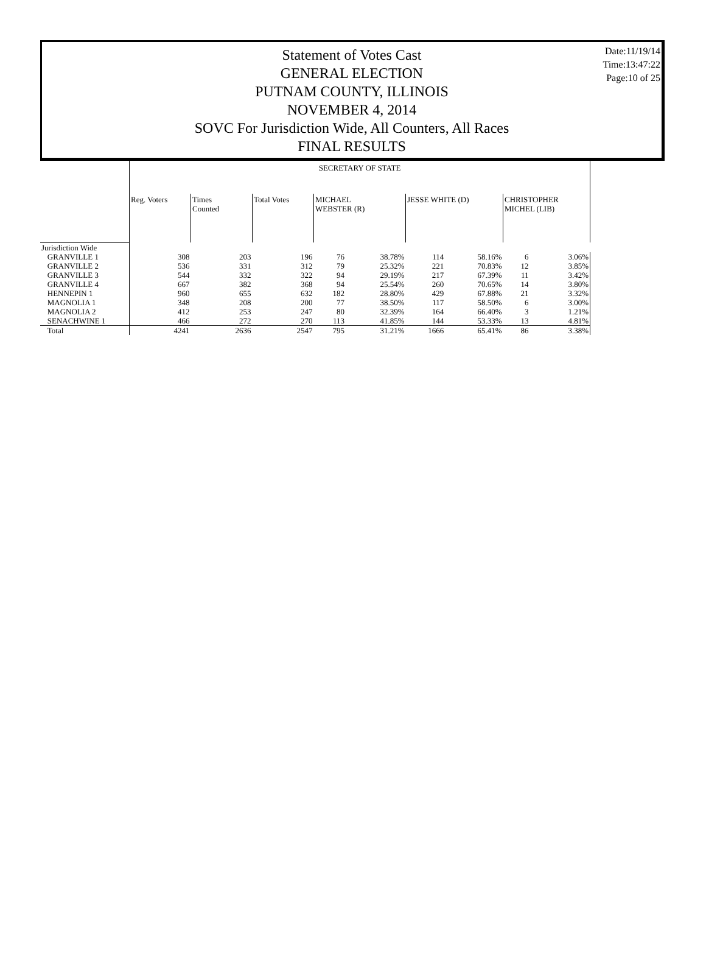Date:11/19/14
Time:13:47:22
Page:10 of 25
Statement of Votes Cast
GENERAL ELECTION
PUTNAM COUNTY, ILLINOIS
NOVEMBER 4, 2014
SOVC For Jurisdiction Wide, All Counters, All Races
FINAL RESULTS
| | SECRETARY OF STATE | | | | | | | | |
| | Reg. Voters | Times Counted | Total Votes | MICHAEL WEBSTER (R) | | JESSE WHITE (D) | | CHRISTOPHER MICHEL (LIB) | |
| Jurisdiction Wide | | | | | | | | | |
| GRANVILLE 1 | 308 | 203 | 196 | 76 | 38.78% | 114 | 58.16% | 6 | 3.06% |
| GRANVILLE 2 | 536 | 331 | 312 | 79 | 25.32% | 221 | 70.83% | 12 | 3.85% |
| GRANVILLE 3 | 544 | 332 | 322 | 94 | 29.19% | 217 | 67.39% | 11 | 3.42% |
| GRANVILLE 4 | 667 | 382 | 368 | 94 | 25.54% | 260 | 70.65% | 14 | 3.80% |
| HENNEPIN 1 | 960 | 655 | 632 | 182 | 28.80% | 429 | 67.88% | 21 | 3.32% |
| MAGNOLIA 1 | 348 | 208 | 200 | 77 | 38.50% | 117 | 58.50% | 6 | 3.00% |
| MAGNOLIA 2 | 412 | 253 | 247 | 80 | 32.39% | 164 | 66.40% | 3 | 1.21% |
| SENACHWINE 1 | 466 | 272 | 270 | 113 | 41.85% | 144 | 53.33% | 13 | 4.81% |
| Total | 4241 | 2636 | 2547 | 795 | 31.21% | 1666 | 65.41% | 86 | 3.38% |